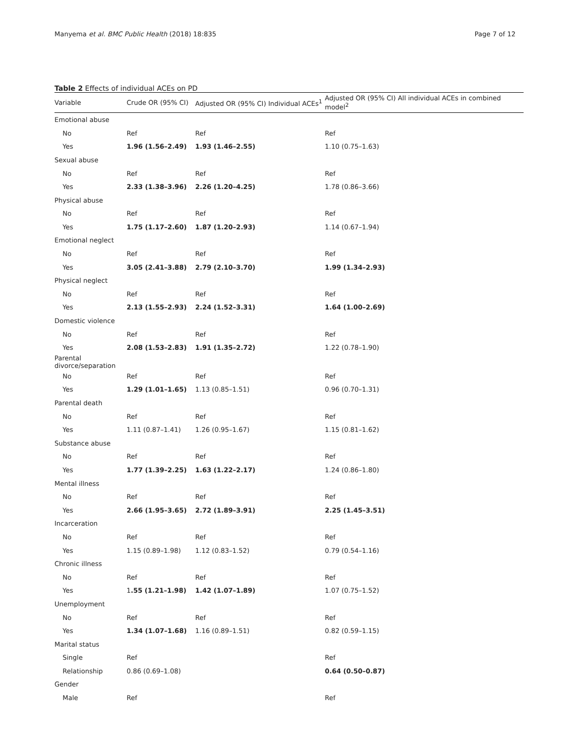Manyema et al. BMC Public Health (2018) 18:835 Page 7 of 12
Table 2 Effects of individual ACEs on PD
| Variable | Crude OR (95% CI) | Adjusted OR (95% CI) Individual ACEs<sup>1</sup> | Adjusted OR (95% CI) All individual ACEs in combined model<sup>2</sup> |
| --- | --- | --- | --- |
| Emotional abuse | | | |
| No | Ref | Ref | Ref |
| Yes | 1.96 (1.56–2.49) | 1.93 (1.46–2.55) | 1.10 (0.75–1.63) |
| Sexual abuse | | | |
| No | Ref | Ref | Ref |
| Yes | 2.33 (1.38–3.96) | 2.26 (1.20–4.25) | 1.78 (0.86–3.66) |
| Physical abuse | | | |
| No | Ref | Ref | Ref |
| Yes | 1.75 (1.17–2.60) | 1.87 (1.20–2.93) | 1.14 (0.67–1.94) |
| Emotional neglect | | | |
| No | Ref | Ref | Ref |
| Yes | 3.05 (2.41–3.88) | 2.79 (2.10–3.70) | 1.99 (1.34–2.93) |
| Physical neglect | | | |
| No | Ref | Ref | Ref |
| Yes | 2.13 (1.55–2.93) | 2.24 (1.52–3.31) | 1.64 (1.00–2.69) |
| Domestic violence | | | |
| No | Ref | Ref | Ref |
| Yes | 2.08 (1.53–2.83) | 1.91 (1.35–2.72) | 1.22 (0.78–1.90) |
| Parental divorce/separation | | | |
| No | Ref | Ref | Ref |
| Yes | 1.29 (1.01–1.65) | 1.13 (0.85–1.51) | 0.96 (0.70–1.31) |
| Parental death | | | |
| No | Ref | Ref | Ref |
| Yes | 1.11 (0.87–1.41) | 1.26 (0.95–1.67) | 1.15 (0.81–1.62) |
| Substance abuse | | | |
| No | Ref | Ref | Ref |
| Yes | 1.77 (1.39–2.25) | 1.63 (1.22–2.17) | 1.24 (0.86–1.80) |
| Mental illness | | | |
| No | Ref | Ref | Ref |
| Yes | 2.66 (1.95–3.65) | 2.72 (1.89–3.91) | 2.25 (1.45–3.51) |
| Incarceration | | | |
| No | Ref | Ref | Ref |
| Yes | 1.15 (0.89–1.98) | 1.12 (0.83–1.52) | 0.79 (0.54–1.16) |
| Chronic illness | | | |
| No | Ref | Ref | Ref |
| Yes | 1 .55 (1.21–1.98) | 1.42 (1.07–1.89) | 1.07 (0.75–1.52) |
| Unemployment | | | |
| No | Ref | Ref | Ref |
| Yes | 1.34 (1.07–1.68) | 1.16 (0.89–1.51) | 0.82 (0.59–1.15) |
| Marital status | | | |
| Single | Ref | | Ref |
| Relationship | 0.86 (0.69–1.08) | | 0.64 (0.50–0.87) |
| Gender | | | |
| Male | Ref | | Ref |